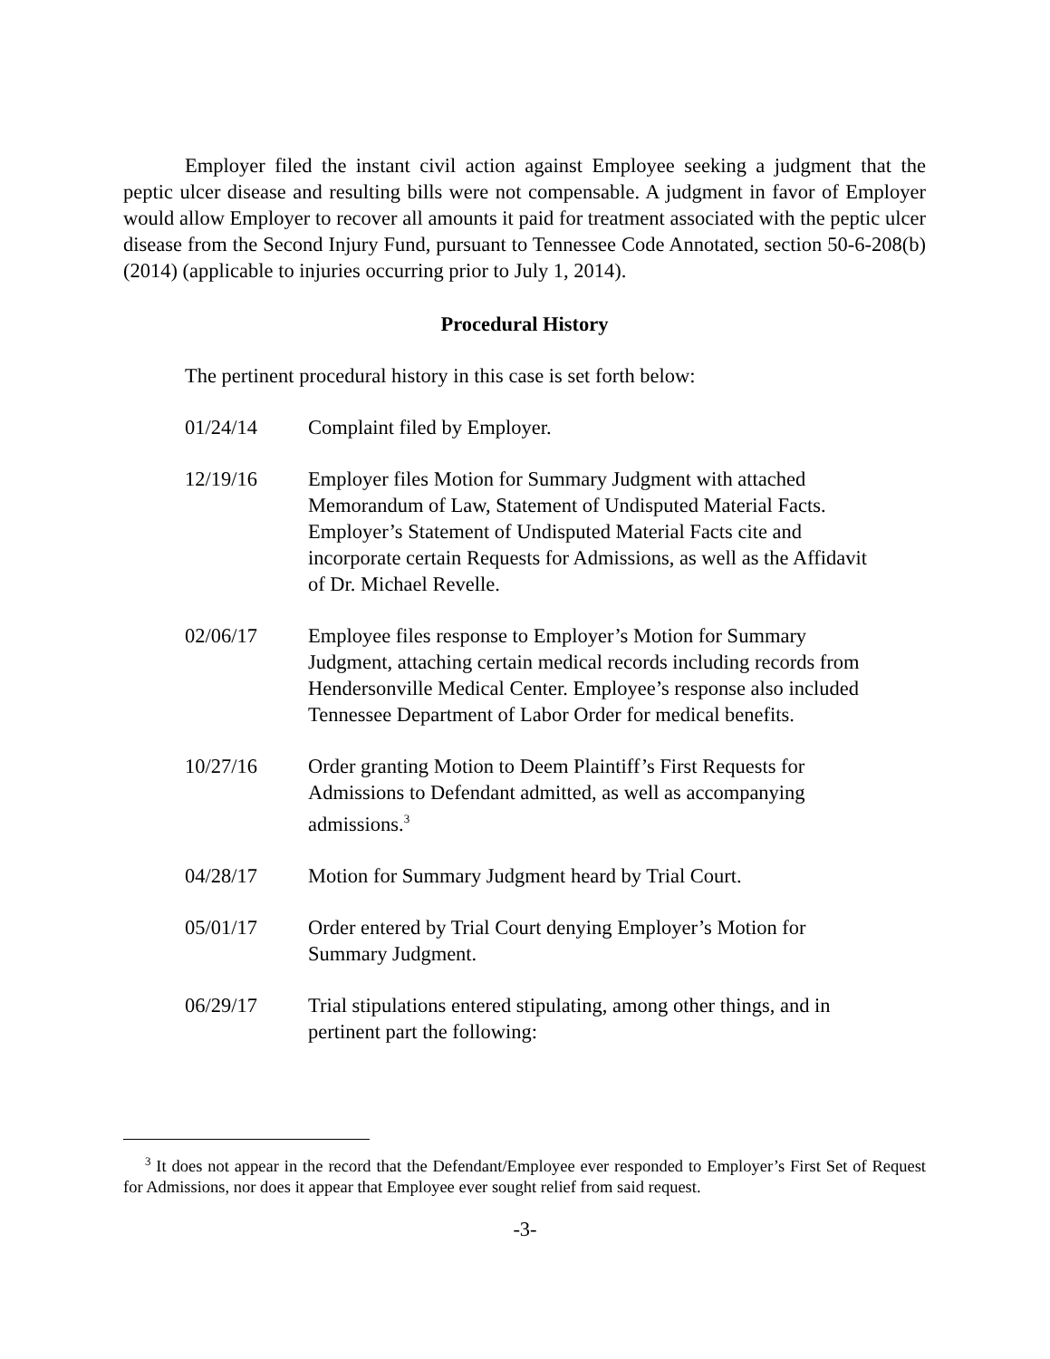Employer filed the instant civil action against Employee seeking a judgment that the peptic ulcer disease and resulting bills were not compensable. A judgment in favor of Employer would allow Employer to recover all amounts it paid for treatment associated with the peptic ulcer disease from the Second Injury Fund, pursuant to Tennessee Code Annotated, section 50-6-208(b) (2014) (applicable to injuries occurring prior to July 1, 2014).
Procedural History
The pertinent procedural history in this case is set forth below:
01/24/14 Complaint filed by Employer.
12/19/16 Employer files Motion for Summary Judgment with attached Memorandum of Law, Statement of Undisputed Material Facts. Employer’s Statement of Undisputed Material Facts cite and incorporate certain Requests for Admissions, as well as the Affidavit of Dr. Michael Revelle.
02/06/17 Employee files response to Employer’s Motion for Summary Judgment, attaching certain medical records including records from Hendersonville Medical Center. Employee’s response also included Tennessee Department of Labor Order for medical benefits.
10/27/16 Order granting Motion to Deem Plaintiff’s First Requests for Admissions to Defendant admitted, as well as accompanying admissions.<sup>3</sup>
04/28/17 Motion for Summary Judgment heard by Trial Court.
05/01/17 Order entered by Trial Court denying Employer’s Motion for Summary Judgment.
06/29/17 Trial stipulations entered stipulating, among other things, and in pertinent part the following:
<sup>3</sup> It does not appear in the record that the Defendant/Employee ever responded to Employer’s First Set of Request for Admissions, nor does it appear that Employee ever sought relief from said request.
-3-